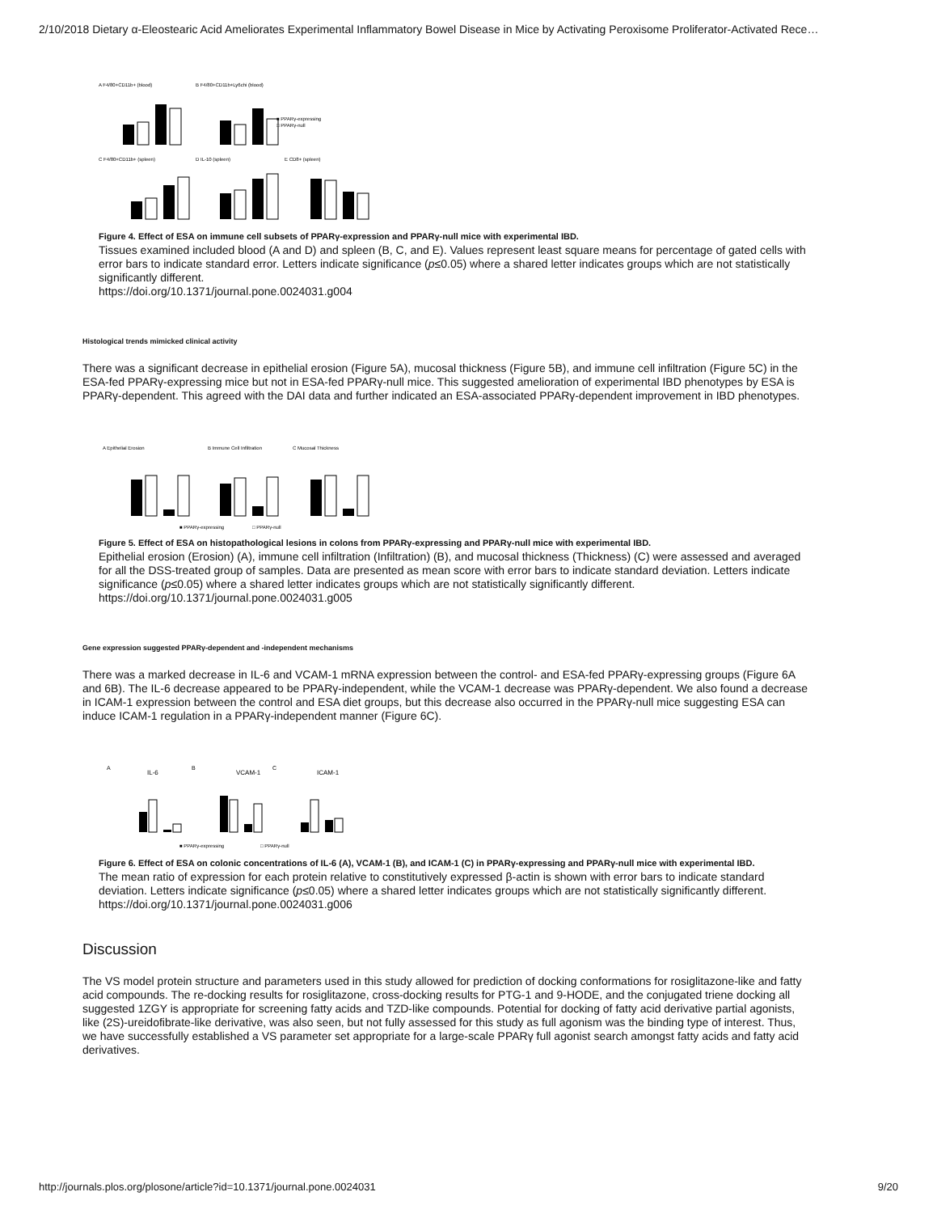2/10/2018 Dietary α-Eleostearic Acid Ameliorates Experimental Inflammatory Bowel Disease in Mice by Activating Peroxisome Proliferator-Activated Rece…
A F4/80+CD11b+ (blood)
B F4/80+CD11b+Ly6chi (blood)
■ PPARγ-expressing
□ PPARγ-null
C F4/80+CD11b+ (spleen)
D IL-10 (spleen)
E CD8+ (spleen)
Figure 4. Effect of ESA on immune cell subsets of PPARγ-expression and PPARγ-null mice with experimental IBD.
Tissues examined included blood (A and D) and spleen (B, C, and E). Values represent least square means for percentage of gated cells with error bars to indicate standard error. Letters indicate significance (p≤0.05) where a shared letter indicates groups which are not statistically significantly different.
https://doi.org/10.1371/journal.pone.0024031.g004
Histological trends mimicked clinical activity
There was a significant decrease in epithelial erosion (Figure 5A), mucosal thickness (Figure 5B), and immune cell infiltration (Figure 5C) in the ESA-fed PPARγ-expressing mice but not in ESA-fed PPARγ-null mice. This suggested amelioration of experimental IBD phenotypes by ESA is PPARγ-dependent. This agreed with the DAI data and further indicated an ESA-associated PPARγ-dependent improvement in IBD phenotypes.
A Epithelial Erosion
B Immune Cell Infiltration
C Mucosal Thickness
■ PPARγ-expressing
□ PPARγ-null
Figure 5. Effect of ESA on histopathological lesions in colons from PPARγ-expressing and PPARγ-null mice with experimental IBD.
Epithelial erosion (Erosion) (A), immune cell infiltration (Infiltration) (B), and mucosal thickness (Thickness) (C) were assessed and averaged for all the DSS-treated group of samples. Data are presented as mean score with error bars to indicate standard deviation. Letters indicate significance (p≤0.05) where a shared letter indicates groups which are not statistically significantly different.
https://doi.org/10.1371/journal.pone.0024031.g005
Gene expression suggested PPARγ-dependent and -independent mechanisms
There was a marked decrease in IL-6 and VCAM-1 mRNA expression between the control- and ESA-fed PPARγ-expressing groups (Figure 6A and 6B). The IL-6 decrease appeared to be PPARγ-independent, while the VCAM-1 decrease was PPARγ-dependent. We also found a decrease in ICAM-1 expression between the control and ESA diet groups, but this decrease also occurred in the PPARγ-null mice suggesting ESA can induce ICAM-1 regulation in a PPARγ-independent manner (Figure 6C).
A
IL-6
B
VCAM-1
C
ICAM-1
■ PPARγ-expressing
□ PPARγ-null
Figure 6. Effect of ESA on colonic concentrations of IL-6 (A), VCAM-1 (B), and ICAM-1 (C) in PPARγ-expressing and PPARγ-null mice with experimental IBD.
The mean ratio of expression for each protein relative to constitutively expressed β-actin is shown with error bars to indicate standard deviation. Letters indicate significance (p≤0.05) where a shared letter indicates groups which are not statistically significantly different.
https://doi.org/10.1371/journal.pone.0024031.g006
Discussion
The VS model protein structure and parameters used in this study allowed for prediction of docking conformations for rosiglitazone-like and fatty acid compounds. The re-docking results for rosiglitazone, cross-docking results for PTG-1 and 9-HODE, and the conjugated triene docking all suggested 1ZGY is appropriate for screening fatty acids and TZD-like compounds. Potential for docking of fatty acid derivative partial agonists, like (2S)-ureidofibrate-like derivative, was also seen, but not fully assessed for this study as full agonism was the binding type of interest. Thus, we have successfully established a VS parameter set appropriate for a large-scale PPARγ full agonist search amongst fatty acids and fatty acid derivatives.
http://journals.plos.org/plosone/article?id=10.1371/journal.pone.0024031 9/20